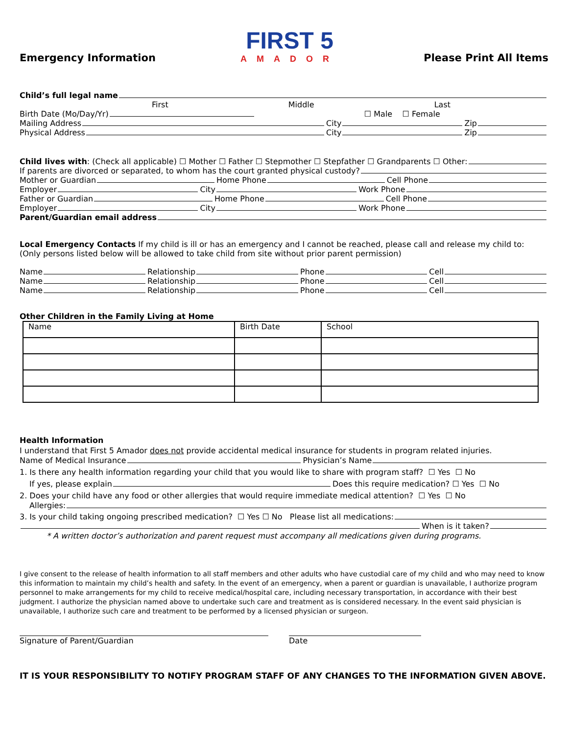Emergency Information
FIRST 5
AMADOR
Please Print All Items
Child’s full legal name
First Middle Last
Birth Date (Mo/Day/Yr) ☐ Male ☐ Female
Mailing Address City Zip
Physical Address City Zip
Child lives with: (Check all applicable) ☐ Mother ☐ Father ☐ Stepmother ☐ Stepfather ☐ Grandparents ☐ Other:
If parents are divorced or separated, to whom has the court granted physical custody?
Mother or Guardian Home Phone Cell Phone
Employer City Work Phone
Father or Guardian Home Phone Cell Phone
Employer City Work Phone
Parent/Guardian email address
Local Emergency Contacts If my child is ill or has an emergency and I cannot be reached, please call and release my child to:
(Only persons listed below will be allowed to take child from site without prior parent permission)
Name Relationship Phone Cell
Name Relationship Phone Cell
Name Relationship Phone Cell
Other Children in the Family Living at Home
| Name | Birth Date | School |
| --- | --- | --- |
Health Information
I understand that First 5 Amador does not provide accidental medical insurance for students in program related injuries.
Name of Medical Insurance Physician’s Name
1. Is there any health information regarding your child that you would like to share with program staff? ☐ Yes ☐ No
If yes, please explain Does this require medication? ☐ Yes ☐ No
2. Does your child have any food or other allergies that would require immediate medical attention? ☐ Yes ☐ No
Allergies:
3. Is your child taking ongoing prescribed medication? ☐ Yes ☐ No Please list all medications:
When is it taken?
* A written doctor’s authorization and parent request must accompany all medications given during programs.
I give consent to the release of health information to all staff members and other adults who have custodial care of my child and who may need to know this information to maintain my child’s health and safety. In the event of an emergency, when a parent or guardian is unavailable, I authorize program personnel to make arrangements for my child to receive medical/hospital care, including necessary transportation, in accordance with their best judgment. I authorize the physician named above to undertake such care and treatment as is considered necessary. In the event said physician is unavailable, I authorize such care and treatment to be performed by a licensed physician or surgeon.
Signature of Parent/Guardian Date
IT IS YOUR RESPONSIBILITY TO NOTIFY PROGRAM STAFF OF ANY CHANGES TO THE INFORMATION GIVEN ABOVE.